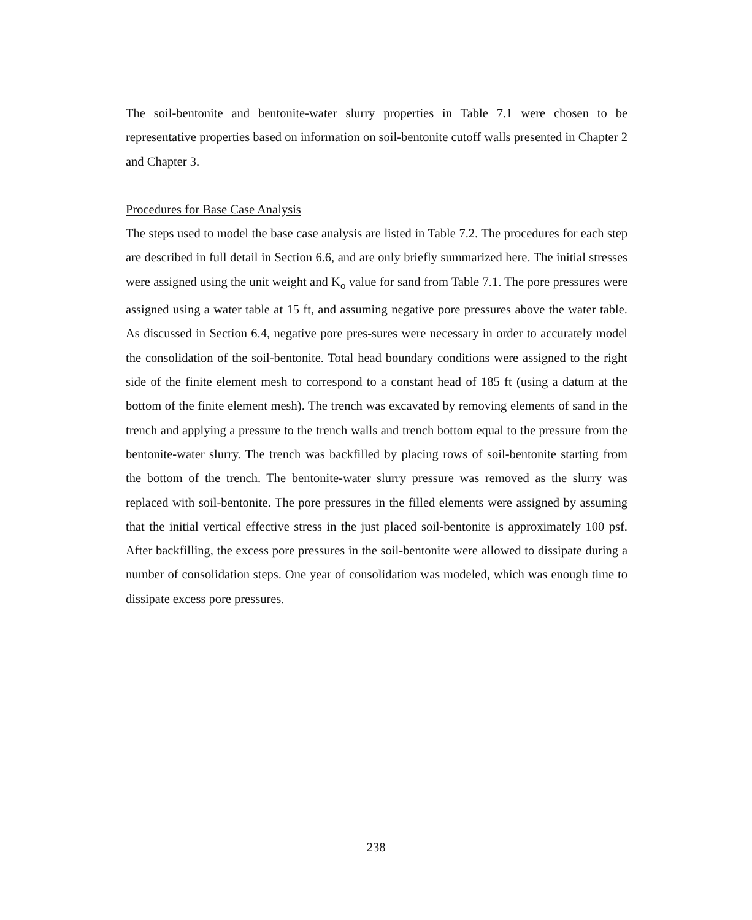The soil-bentonite and bentonite-water slurry properties in Table 7.1 were chosen to be representative properties based on information on soil-bentonite cutoff walls presented in Chapter 2 and Chapter 3.
Procedures for Base Case Analysis
The steps used to model the base case analysis are listed in Table 7.2. The procedures for each step are described in full detail in Section 6.6, and are only briefly summarized here. The initial stresses were assigned using the unit weight and K<sub>o</sub> value for sand from Table 7.1. The pore pressures were assigned using a water table at 15 ft, and assuming negative pore pressures above the water table. As discussed in Section 6.4, negative pore pres-sures were necessary in order to accurately model the consolidation of the soil-bentonite. Total head boundary conditions were assigned to the right side of the finite element mesh to correspond to a constant head of 185 ft (using a datum at the bottom of the finite element mesh). The trench was excavated by removing elements of sand in the trench and applying a pressure to the trench walls and trench bottom equal to the pressure from the bentonite-water slurry. The trench was backfilled by placing rows of soil-bentonite starting from the bottom of the trench. The bentonite-water slurry pressure was removed as the slurry was replaced with soil-bentonite. The pore pressures in the filled elements were assigned by assuming that the initial vertical effective stress in the just placed soil-bentonite is approximately 100 psf. After backfilling, the excess pore pressures in the soil-bentonite were allowed to dissipate during a number of consolidation steps. One year of consolidation was modeled, which was enough time to dissipate excess pore pressures.
238